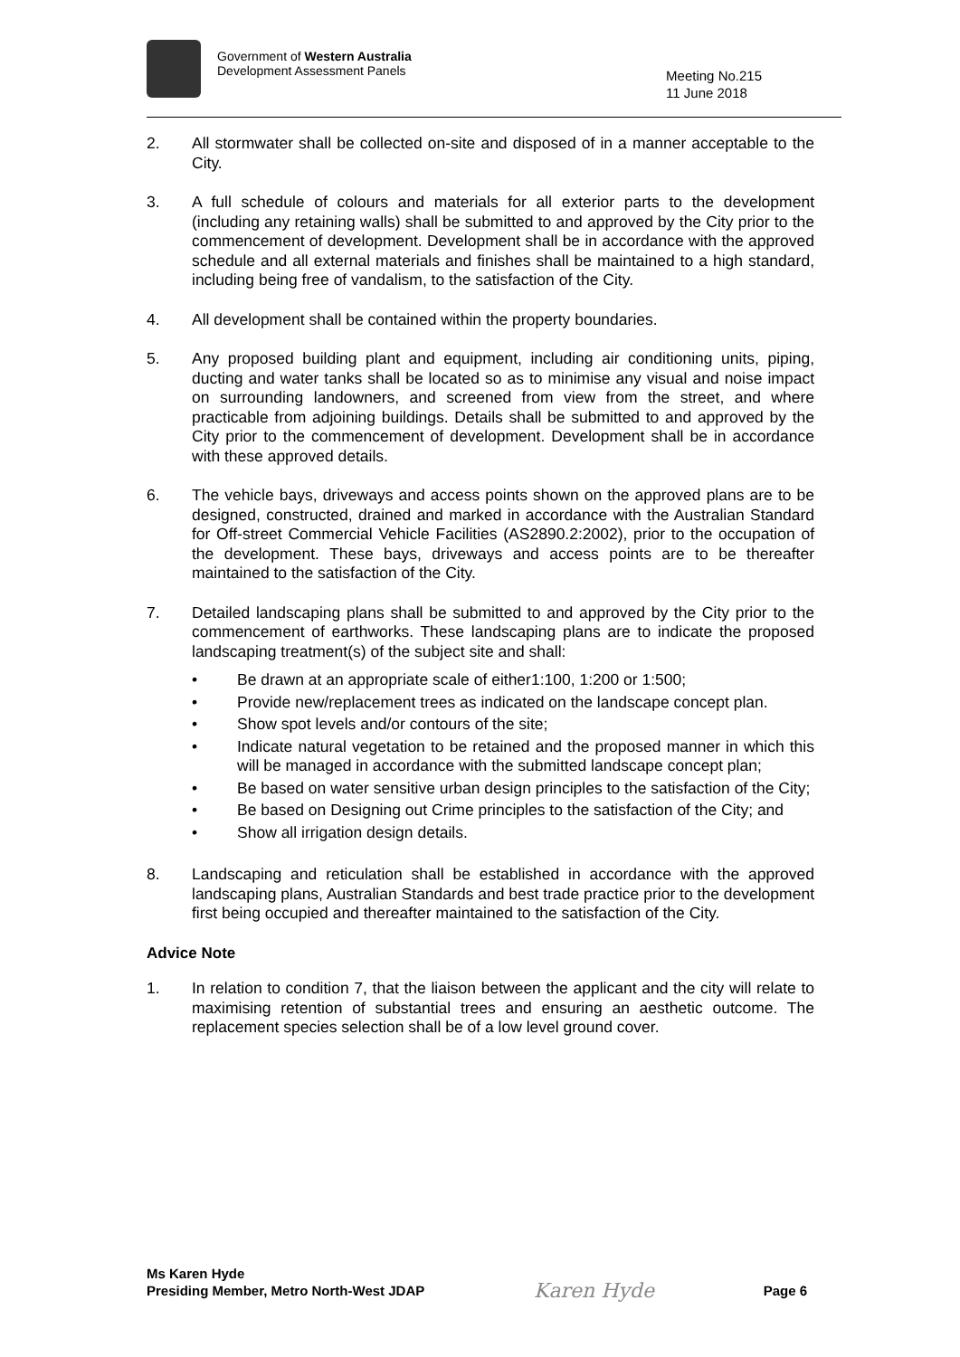Government of Western Australia
Development Assessment Panels
Meeting No.215
11 June 2018
2. All stormwater shall be collected on-site and disposed of in a manner acceptable to the City.
3. A full schedule of colours and materials for all exterior parts to the development (including any retaining walls) shall be submitted to and approved by the City prior to the commencement of development. Development shall be in accordance with the approved schedule and all external materials and finishes shall be maintained to a high standard, including being free of vandalism, to the satisfaction of the City.
4. All development shall be contained within the property boundaries.
5. Any proposed building plant and equipment, including air conditioning units, piping, ducting and water tanks shall be located so as to minimise any visual and noise impact on surrounding landowners, and screened from view from the street, and where practicable from adjoining buildings. Details shall be submitted to and approved by the City prior to the commencement of development. Development shall be in accordance with these approved details.
6. The vehicle bays, driveways and access points shown on the approved plans are to be designed, constructed, drained and marked in accordance with the Australian Standard for Off-street Commercial Vehicle Facilities (AS2890.2:2002), prior to the occupation of the development. These bays, driveways and access points are to be thereafter maintained to the satisfaction of the City.
7. Detailed landscaping plans shall be submitted to and approved by the City prior to the commencement of earthworks. These landscaping plans are to indicate the proposed landscaping treatment(s) of the subject site and shall:
• Be drawn at an appropriate scale of either1:100, 1:200 or 1:500;
• Provide new/replacement trees as indicated on the landscape concept plan.
• Show spot levels and/or contours of the site;
• Indicate natural vegetation to be retained and the proposed manner in which this will be managed in accordance with the submitted landscape concept plan;
• Be based on water sensitive urban design principles to the satisfaction of the City;
• Be based on Designing out Crime principles to the satisfaction of the City; and
• Show all irrigation design details.
8. Landscaping and reticulation shall be established in accordance with the approved landscaping plans, Australian Standards and best trade practice prior to the development first being occupied and thereafter maintained to the satisfaction of the City.
Advice Note
1. In relation to condition 7, that the liaison between the applicant and the city will relate to maximising retention of substantial trees and ensuring an aesthetic outcome. The replacement species selection shall be of a low level ground cover.
Ms Karen Hyde
Presiding Member, Metro North-West JDAP
Karen Hyde
Page 6